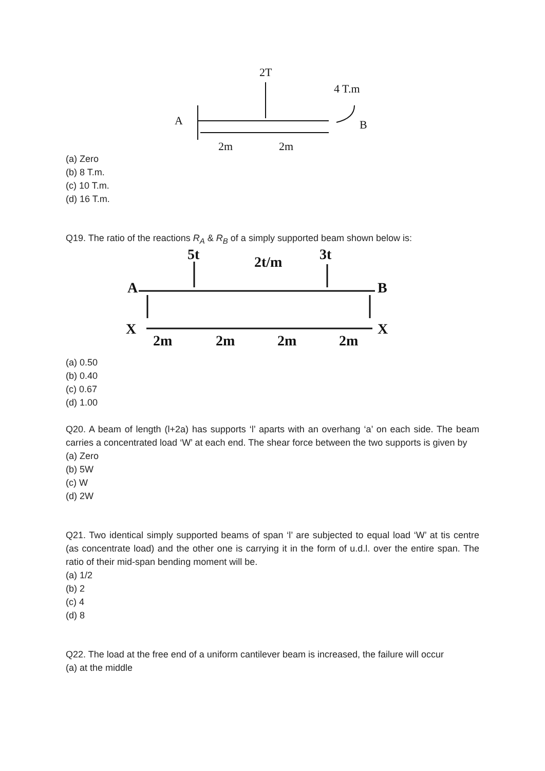2T
4 T.m
A
B
2m
2m
(a) Zero
(b) 8 T.m.
(c) 10 T.m.
(d) 16 T.m.
Q19. The ratio of the reactions R<sub>A</sub> & R<sub>B</sub> of a simply supported beam shown below is:
5t
2t/m
3t
A
B
X
X
2m
2m
2m
2m
(a) 0.50
(b) 0.40
(c) 0.67
(d) 1.00
Q20. A beam of length (l+2a) has supports ‘l’ aparts with an overhang ‘a’ on each side. The beam carries a concentrated load ‘W’ at each end. The shear force between the two supports is given by
(a) Zero
(b) 5W
(c) W
(d) 2W
Q21. Two identical simply supported beams of span ‘l’ are subjected to equal load ‘W’ at tis centre (as concentrate load) and the other one is carrying it in the form of u.d.l. over the entire span. The ratio of their mid-span bending moment will be.
(a) 1/2
(b) 2
(c) 4
(d) 8
Q22. The load at the free end of a uniform cantilever beam is increased, the failure will occur
(a) at the middle